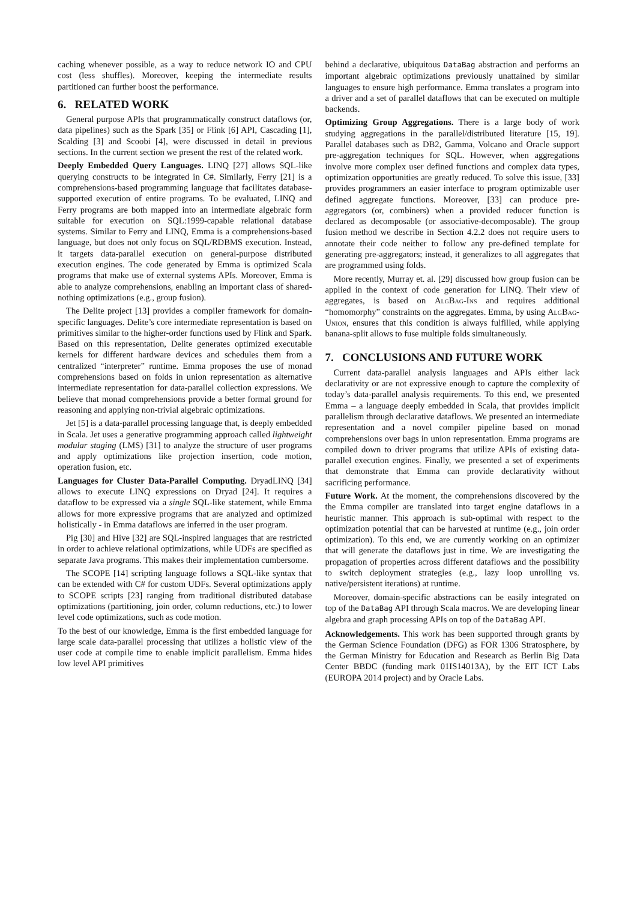caching whenever possible, as a way to reduce network IO and CPU cost (less shuffles). Moreover, keeping the intermediate results partitioned can further boost the performance.
6. RELATED WORK
General purpose APIs that programmatically construct dataflows (or, data pipelines) such as the Spark [35] or Flink [6] API, Cascading [1], Scalding [3] and Scoobi [4], were discussed in detail in previous sections. In the current section we present the rest of the related work.
Deeply Embedded Query Languages. LINQ [27] allows SQL-like querying constructs to be integrated in C#. Similarly, Ferry [21] is a comprehensions-based programming language that facilitates database-supported execution of entire programs. To be evaluated, LINQ and Ferry programs are both mapped into an intermediate algebraic form suitable for execution on SQL:1999-capable relational database systems. Similar to Ferry and LINQ, Emma is a comprehensions-based language, but does not only focus on SQL/RDBMS execution. Instead, it targets data-parallel execution on general-purpose distributed execution engines. The code generated by Emma is optimized Scala programs that make use of external systems APIs. Moreover, Emma is able to analyze comprehensions, enabling an important class of shared-nothing optimizations (e.g., group fusion).
The Delite project [13] provides a compiler framework for domain-specific languages. Delite’s core intermediate representation is based on primitives similar to the higher-order functions used by Flink and Spark. Based on this representation, Delite generates optimized executable kernels for different hardware devices and schedules them from a centralized “interpreter” runtime. Emma proposes the use of monad comprehensions based on folds in union representation as alternative intermediate representation for data-parallel collection expressions. We believe that monad comprehensions provide a better formal ground for reasoning and applying non-trivial algebraic optimizations.
Jet [5] is a data-parallel processing language that, is deeply embedded in Scala. Jet uses a generative programming approach called lightweight modular staging (LMS) [31] to analyze the structure of user programs and apply optimizations like projection insertion, code motion, operation fusion, etc.
Languages for Cluster Data-Parallel Computing. DryadLINQ [34] allows to execute LINQ expressions on Dryad [24]. It requires a dataflow to be expressed via a single SQL-like statement, while Emma allows for more expressive programs that are analyzed and optimized holistically - in Emma dataflows are inferred in the user program.
Pig [30] and Hive [32] are SQL-inspired languages that are restricted in order to achieve relational optimizations, while UDFs are specified as separate Java programs. This makes their implementation cumbersome.
The SCOPE [14] scripting language follows a SQL-like syntax that can be extended with C# for custom UDFs. Several optimizations apply to SCOPE scripts [23] ranging from traditional distributed database optimizations (partitioning, join order, column reductions, etc.) to lower level code optimizations, such as code motion.
To the best of our knowledge, Emma is the first embedded language for large scale data-parallel processing that utilizes a holistic view of the user code at compile time to enable implicit parallelism. Emma hides low level API primitives
behind a declarative, ubiquitous DataBag abstraction and performs an important algebraic optimizations previously unattained by similar languages to ensure high performance. Emma translates a program into a driver and a set of parallel dataflows that can be executed on multiple backends.
Optimizing Group Aggregations. There is a large body of work studying aggregations in the parallel/distributed literature [15, 19]. Parallel databases such as DB2, Gamma, Volcano and Oracle support pre-aggregation techniques for SQL. However, when aggregations involve more complex user defined functions and complex data types, optimization opportunities are greatly reduced. To solve this issue, [33] provides programmers an easier interface to program optimizable user defined aggregate functions. Moreover, [33] can produce pre-aggregators (or, combiners) when a provided reducer function is declared as decomposable (or associative-decomposable). The group fusion method we describe in Section 4.2.2 does not require users to annotate their code neither to follow any pre-defined template for generating pre-aggregators; instead, it generalizes to all aggregates that are programmed using folds.
More recently, Murray et. al. [29] discussed how group fusion can be applied in the context of code generation for LINQ. Their view of aggregates, is based on AlgBag-Ins and requires additional “homomorphy” constraints on the aggregates. Emma, by using AlgBag-Union, ensures that this condition is always fulfilled, while applying banana-split allows to fuse multiple folds simultaneously.
7. CONCLUSIONS AND FUTURE WORK
Current data-parallel analysis languages and APIs either lack declarativity or are not expressive enough to capture the complexity of today’s data-parallel analysis requirements. To this end, we presented Emma – a language deeply embedded in Scala, that provides implicit parallelism through declarative dataflows. We presented an intermediate representation and a novel compiler pipeline based on monad comprehensions over bags in union representation. Emma programs are compiled down to driver programs that utilize APIs of existing data-parallel execution engines. Finally, we presented a set of experiments that demonstrate that Emma can provide declarativity without sacrificing performance.
Future Work. At the moment, the comprehensions discovered by the the Emma compiler are translated into target engine dataflows in a heuristic manner. This approach is sub-optimal with respect to the optimization potential that can be harvested at runtime (e.g., join order optimization). To this end, we are currently working on an optimizer that will generate the dataflows just in time. We are investigating the propagation of properties across different dataflows and the possibility to switch deployment strategies (e.g., lazy loop unrolling vs. native/persistent iterations) at runtime.
Moreover, domain-specific abstractions can be easily integrated on top of the DataBag API through Scala macros. We are developing linear algebra and graph processing APIs on top of the DataBag API.
Acknowledgements. This work has been supported through grants by the German Science Foundation (DFG) as FOR 1306 Stratosphere, by the German Ministry for Education and Research as Berlin Big Data Center BBDC (funding mark 01IS14013A), by the EIT ICT Labs (EUROPA 2014 project) and by Oracle Labs.